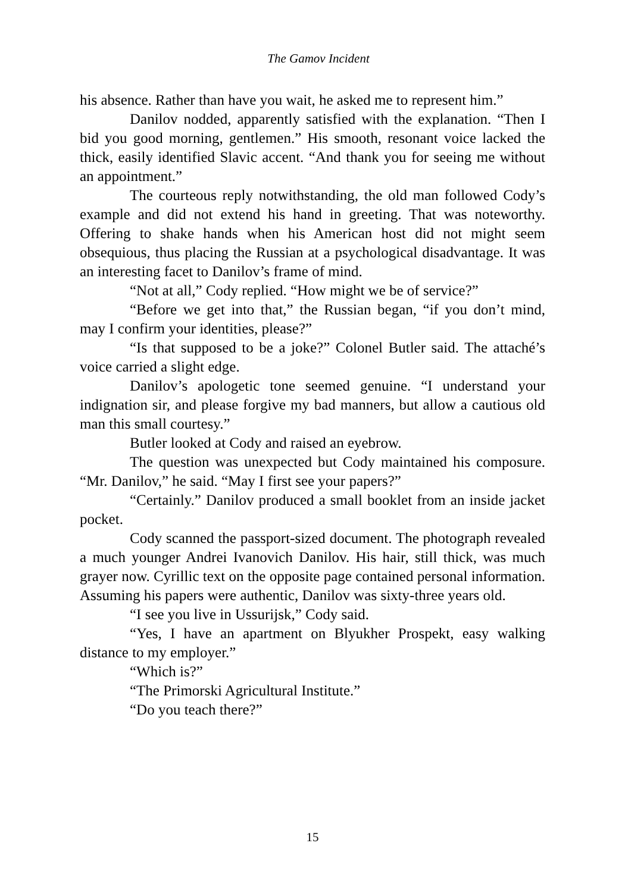The Gamov Incident
his absence. Rather than have you wait, he asked me to represent him.”
Danilov nodded, apparently satisfied with the explanation. “Then I bid you good morning, gentlemen.” His smooth, resonant voice lacked the thick, easily identified Slavic accent. “And thank you for seeing me without an appointment.”
The courteous reply notwithstanding, the old man followed Cody’s example and did not extend his hand in greeting. That was noteworthy. Offering to shake hands when his American host did not might seem obsequious, thus placing the Russian at a psychological disadvantage. It was an interesting facet to Danilov’s frame of mind.
“Not at all,” Cody replied. “How might we be of service?”
“Before we get into that,” the Russian began, “if you don’t mind, may I confirm your identities, please?”
“Is that supposed to be a joke?” Colonel Butler said. The attaché’s voice carried a slight edge.
Danilov’s apologetic tone seemed genuine. “I understand your indignation sir, and please forgive my bad manners, but allow a cautious old man this small courtesy.”
Butler looked at Cody and raised an eyebrow.
The question was unexpected but Cody maintained his composure. “Mr. Danilov,” he said. “May I first see your papers?”
“Certainly.” Danilov produced a small booklet from an inside jacket pocket.
Cody scanned the passport-sized document. The photograph revealed a much younger Andrei Ivanovich Danilov. His hair, still thick, was much grayer now. Cyrillic text on the opposite page contained personal information. Assuming his papers were authentic, Danilov was sixty-three years old.
“I see you live in Ussurijsk,” Cody said.
“Yes, I have an apartment on Blyukher Prospekt, easy walking distance to my employer.”
“Which is?”
“The Primorski Agricultural Institute.”
“Do you teach there?”
15